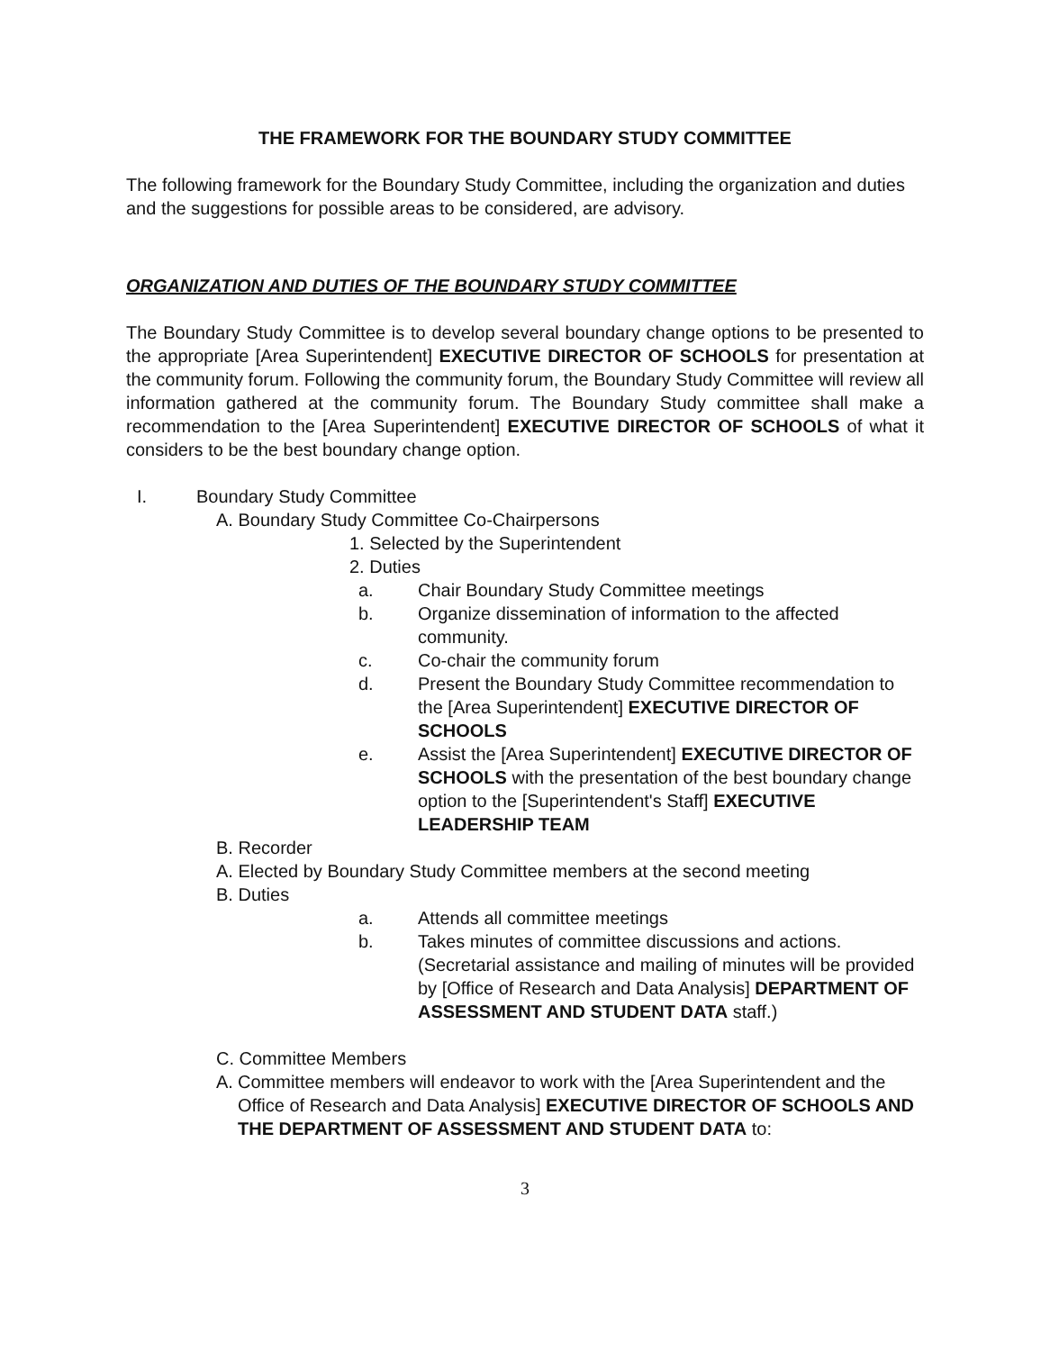THE FRAMEWORK FOR THE BOUNDARY STUDY COMMITTEE
The following framework for the Boundary Study Committee, including the organization and duties and the suggestions for possible areas to be considered, are advisory.
ORGANIZATION AND DUTIES OF THE BOUNDARY STUDY COMMITTEE
The Boundary Study Committee is to develop several boundary change options to be presented to the appropriate [Area Superintendent] EXECUTIVE DIRECTOR OF SCHOOLS for presentation at the community forum. Following the community forum, the Boundary Study Committee will review all information gathered at the community forum. The Boundary Study committee shall make a recommendation to the [Area Superintendent] EXECUTIVE DIRECTOR OF SCHOOLS of what it considers to be the best boundary change option.
I. Boundary Study Committee
A. Boundary Study Committee Co-Chairpersons
1. Selected by the Superintendent
2. Duties
a. Chair Boundary Study Committee meetings
b. Organize dissemination of information to the affected community.
c. Co-chair the community forum
d. Present the Boundary Study Committee recommendation to the [Area Superintendent] EXECUTIVE DIRECTOR OF SCHOOLS
e. Assist the [Area Superintendent] EXECUTIVE DIRECTOR OF SCHOOLS with the presentation of the best boundary change option to the [Superintendent's Staff] EXECUTIVE LEADERSHIP TEAM
B. Recorder
A. Elected by Boundary Study Committee members at the second meeting
B. Duties
a. Attends all committee meetings
b. Takes minutes of committee discussions and actions. (Secretarial assistance and mailing of minutes will be provided by [Office of Research and Data Analysis] DEPARTMENT OF ASSESSMENT AND STUDENT DATA staff.)
C. Committee Members
A. Committee members will endeavor to work with the [Area Superintendent and the Office of Research and Data Analysis] EXECUTIVE DIRECTOR OF SCHOOLS AND THE DEPARTMENT OF ASSESSMENT AND STUDENT DATA to:
3